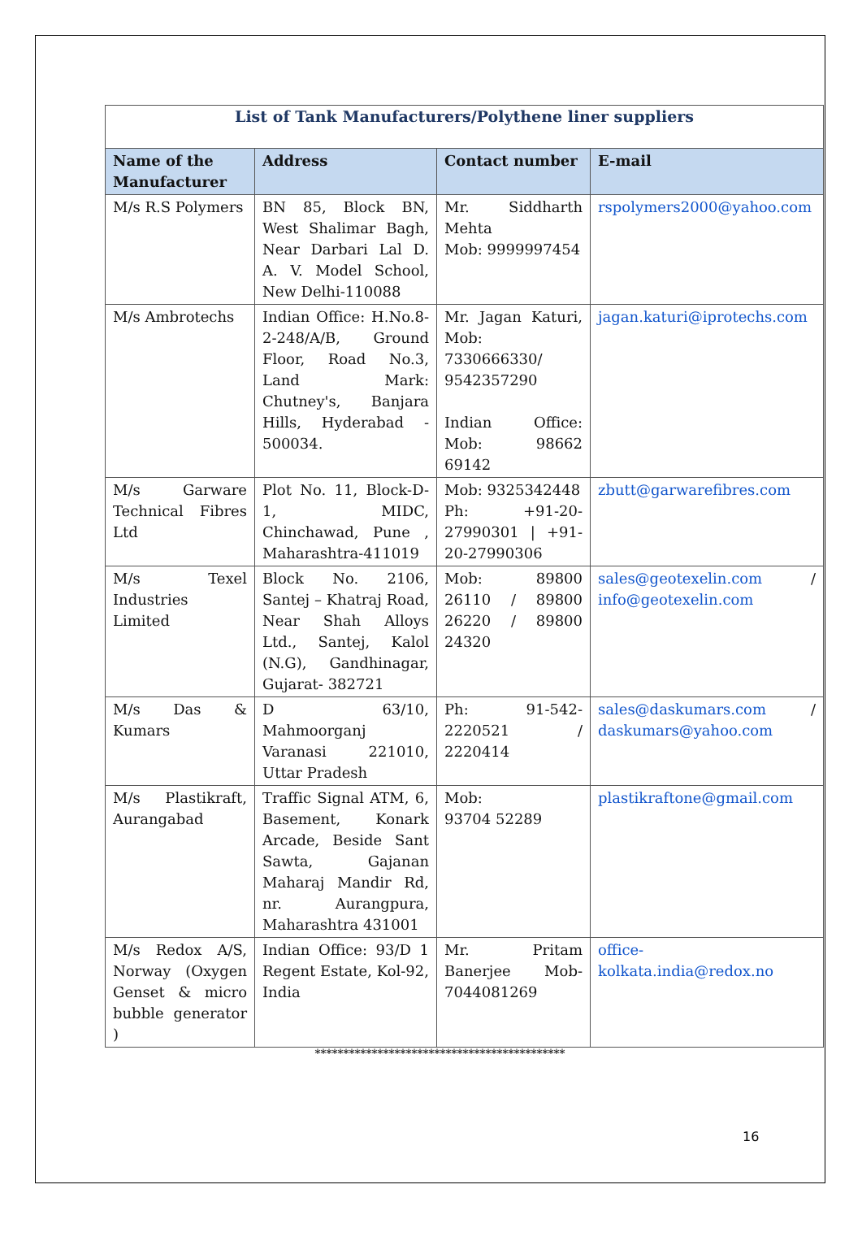| List of Tank Manufacturers/Polythene liner suppliers | | | |
| Name of the Manufacturer | Address | Contact number | E-mail |
| M/s R.S Polymers | BN 85, Block BN, West Shalimar Bagh, Near Darbari Lal D. A. V. Model School, New Delhi-110088 | Mr. Siddharth Mehta Mob: 9999997454 | rspolymers2000@yahoo.com |
| M/s Ambrotechs | Indian Office: H.No.8-2-248/A/B, Ground Floor, Road No.3, Land Mark: Chutney's, Banjara Hills, Hyderabad - 500034. | Mr. Jagan Katuri, Mob: 7330666330/ 9542357290 Indian Office: Mob: 98662 69142 | jagan.katuri@iprotechs.com |
| M/s Garware Technical Fibres Ltd | Plot No. 11, Block-D-1, MIDC, Chinchawad, Pune , Maharashtra-411019 | Mob: 9325342448 Ph: +91-20-27990301 / +91-20-27990306 | zbutt@garwarefibres.com |
| M/s Texel Industries Limited | Block No. 2106, Santej – Khatraj Road, Near Shah Alloys Ltd., Santej, Kalol (N.G), Gandhinagar, Gujarat- 382721 | Mob: 89800 26110 / 89800 26220 / 89800 24320 | sales@geotexelin.com / info@geotexelin.com |
| M/s Das & Kumars | D 63/10, Mahmoorganj Varanasi 221010, Uttar Pradesh | Ph: 91-542-2220521 / 2220414 | sales@daskumars.com / daskumars@yahoo.com |
| M/s Plastikraft, Aurangabad | Traffic Signal ATM, 6, Basement, Konark Arcade, Beside Sant Sawta, Gajanan Maharaj Mandir Rd, nr. Aurangpura, Maharashtra 431001 | Mob: 93704 52289 | plastikraftone@gmail.com |
| M/s Redox A/S, Norway (Oxygen Genset & micro bubble generator ) | Indian Office: 93/D 1 Regent Estate, Kol-92, India | Mr. Pritam Banerjee Mob-7044081269 | office-kolkata.india@redox.no |
********************************************
16